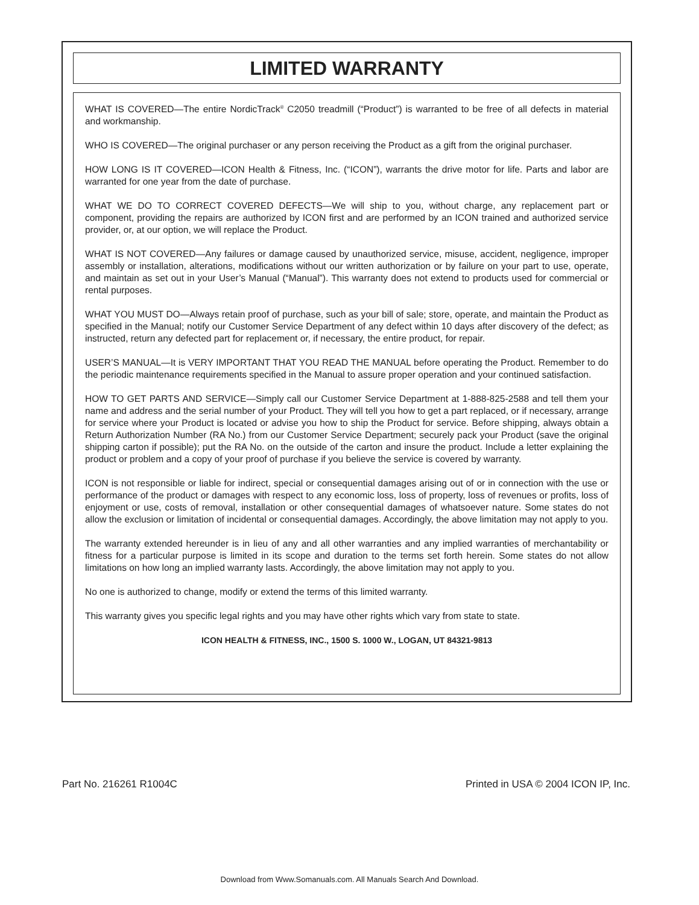LIMITED WARRANTY
WHAT IS COVERED—The entire NordicTrack<sup>®</sup> C2050 treadmill (“Product”) is warranted to be free of all defects in material and workmanship.
WHO IS COVERED—The original purchaser or any person receiving the Product as a gift from the original purchaser.
HOW LONG IS IT COVERED—ICON Health & Fitness, Inc. (“ICON”), warrants the drive motor for life. Parts and labor are warranted for one year from the date of purchase.
WHAT WE DO TO CORRECT COVERED DEFECTS—We will ship to you, without charge, any replacement part or component, providing the repairs are authorized by ICON first and are performed by an ICON trained and authorized service provider, or, at our option, we will replace the Product.
WHAT IS NOT COVERED—Any failures or damage caused by unauthorized service, misuse, accident, negligence, improper assembly or installation, alterations, modifications without our written authorization or by failure on your part to use, operate, and maintain as set out in your User’s Manual (“Manual”). This warranty does not extend to products used for commercial or rental purposes.
WHAT YOU MUST DO—Always retain proof of purchase, such as your bill of sale; store, operate, and maintain the Product as specified in the Manual; notify our Customer Service Department of any defect within 10 days after discovery of the defect; as instructed, return any defected part for replacement or, if necessary, the entire product, for repair.
USER’S MANUAL—It is VERY IMPORTANT THAT YOU READ THE MANUAL before operating the Product. Remember to do the periodic maintenance requirements specified in the Manual to assure proper operation and your continued satisfaction.
HOW TO GET PARTS AND SERVICE—Simply call our Customer Service Department at 1-888-825-2588 and tell them your name and address and the serial number of your Product. They will tell you how to get a part replaced, or if necessary, arrange for service where your Product is located or advise you how to ship the Product for service. Before shipping, always obtain a Return Authorization Number (RA No.) from our Customer Service Department; securely pack your Product (save the original shipping carton if possible); put the RA No. on the outside of the carton and insure the product. Include a letter explaining the product or problem and a copy of your proof of purchase if you believe the service is covered by warranty.
ICON is not responsible or liable for indirect, special or consequential damages arising out of or in connection with the use or performance of the product or damages with respect to any economic loss, loss of property, loss of revenues or profits, loss of enjoyment or use, costs of removal, installation or other consequential damages of whatsoever nature. Some states do not allow the exclusion or limitation of incidental or consequential damages. Accordingly, the above limitation may not apply to you.
The warranty extended hereunder is in lieu of any and all other warranties and any implied warranties of merchantability or fitness for a particular purpose is limited in its scope and duration to the terms set forth herein. Some states do not allow limitations on how long an implied warranty lasts. Accordingly, the above limitation may not apply to you.
No one is authorized to change, modify or extend the terms of this limited warranty.
This warranty gives you specific legal rights and you may have other rights which vary from state to state.
ICON HEALTH & FITNESS, INC., 1500 S. 1000 W., LOGAN, UT 84321-9813
Part No. 216261 R1004C Printed in USA © 2004 ICON IP, Inc.
Download from Www.Somanuals.com. All Manuals Search And Download.